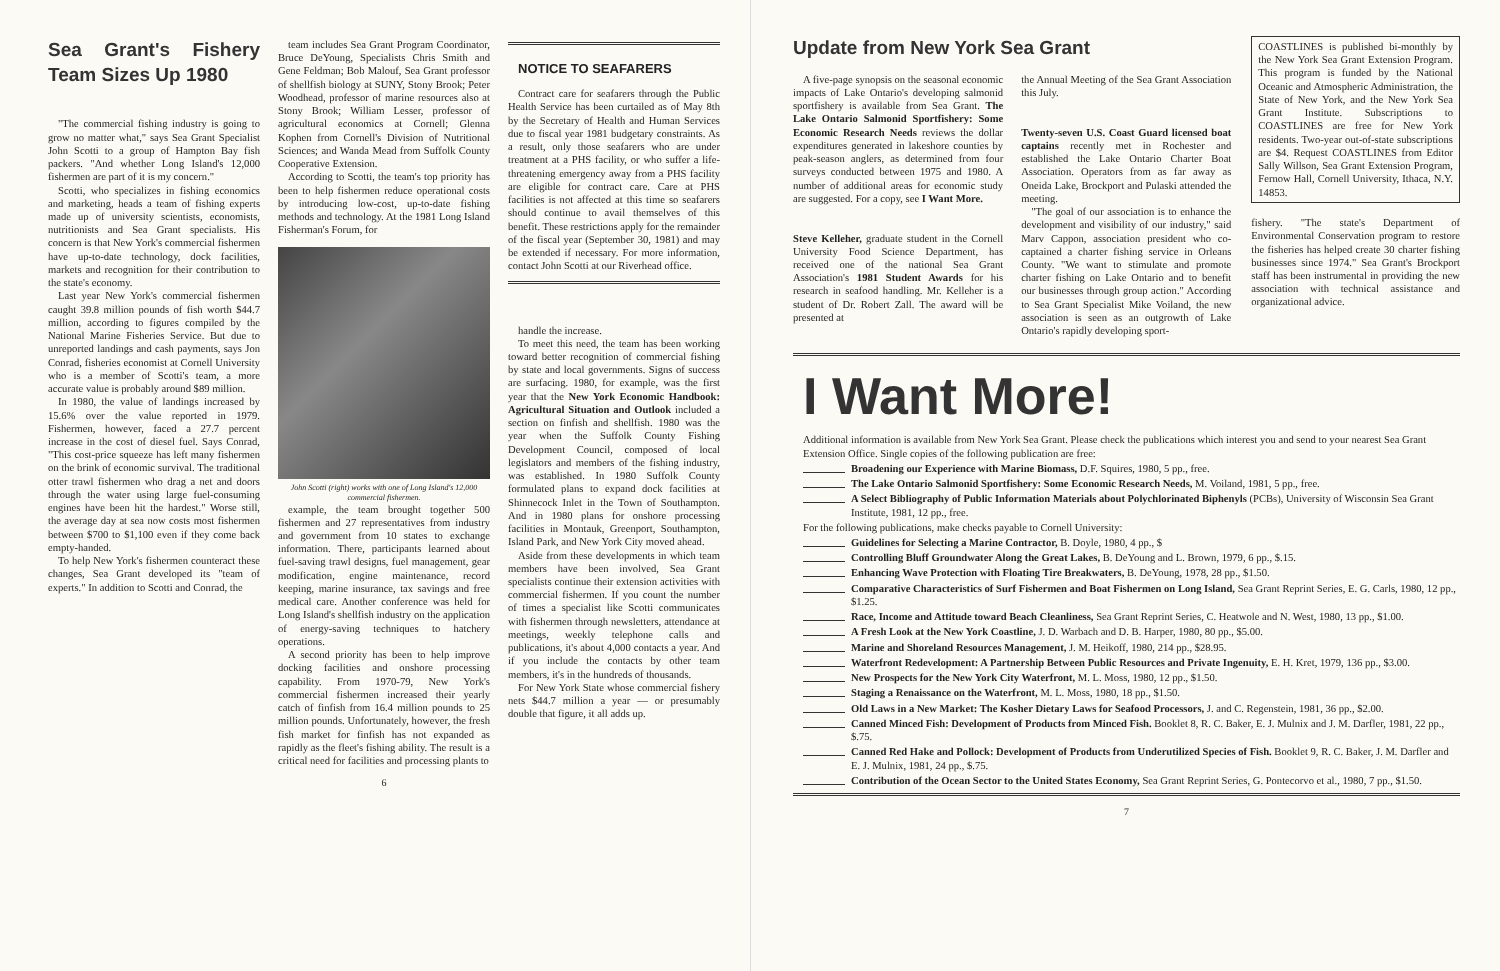Sea Grant's Fishery Team Sizes Up 1980
"The commercial fishing industry is going to grow no matter what," says Sea Grant Specialist John Scotti to a group of Hampton Bay fish packers. "And whether Long Island's 12,000 fishermen are part of it is my concern."
Scotti, who specializes in fishing economics and marketing, heads a team of fishing experts made up of university scientists, economists, nutritionists and Sea Grant specialists. His concern is that New York's commercial fishermen have up-to-date technology, dock facilities, markets and recognition for their contribution to the state's economy.
Last year New York's commercial fishermen caught 39.8 million pounds of fish worth $44.7 million, according to figures compiled by the National Marine Fisheries Service. But due to unreported landings and cash payments, says Jon Conrad, fisheries economist at Cornell University who is a member of Scotti's team, a more accurate value is probably around $89 million.
In 1980, the value of landings increased by 15.6% over the value reported in 1979. Fishermen, however, faced a 27.7 percent increase in the cost of diesel fuel. Says Conrad, "This cost-price squeeze has left many fishermen on the brink of economic survival. The traditional otter trawl fishermen who drag a net and doors through the water using large fuel-consuming engines have been hit the hardest." Worse still, the average day at sea now costs most fishermen between $700 to $1,100 even if they come back empty-handed.
To help New York's fishermen counteract these changes, Sea Grant developed its "team of experts." In addition to Scotti and Conrad, the
team includes Sea Grant Program Coordinator, Bruce DeYoung, Specialists Chris Smith and Gene Feldman; Bob Malouf, Sea Grant professor of shellfish biology at SUNY, Stony Brook; Peter Woodhead, professor of marine resources also at Stony Brook; William Lesser, professor of agricultural economics at Cornell; Glenna Kophen from Cornell's Division of Nutritional Sciences; and Wanda Mead from Suffolk County Cooperative Extension.
According to Scotti, the team's top priority has been to help fishermen reduce operational costs by introducing low-cost, up-to-date fishing methods and technology. At the 1981 Long Island Fisherman's Forum, for
John Scotti (right) works with one of Long Island's 12,000 commercial fishermen.
example, the team brought together 500 fishermen and 27 representatives from industry and government from 10 states to exchange information. There, participants learned about fuel-saving trawl designs, fuel management, gear modification, engine maintenance, record keeping, marine insurance, tax savings and free medical care. Another conference was held for Long Island's shellfish industry on the application of energy-saving techniques to hatchery operations.
A second priority has been to help improve docking facilities and onshore processing capability. From 1970-79, New York's commercial fishermen increased their yearly catch of finfish from 16.4 million pounds to 25 million pounds. Unfortunately, however, the fresh fish market for finfish has not expanded as rapidly as the fleet's fishing ability. The result is a critical need for facilities and processing plants to
NOTICE TO SEAFARERS
Contract care for seafarers through the Public Health Service has been curtailed as of May 8th by the Secretary of Health and Human Services due to fiscal year 1981 budgetary constraints. As a result, only those seafarers who are under treatment at a PHS facility, or who suffer a life-threatening emergency away from a PHS facility are eligible for contract care. Care at PHS facilities is not affected at this time so seafarers should continue to avail themselves of this benefit. These restrictions apply for the remainder of the fiscal year (September 30, 1981) and may be extended if necessary. For more information, contact John Scotti at our Riverhead office.
handle the increase.
To meet this need, the team has been working toward better recognition of commercial fishing by state and local governments. Signs of success are surfacing. 1980, for example, was the first year that the New York Economic Handbook: Agricultural Situation and Outlook included a section on finfish and shellfish. 1980 was the year when the Suffolk County Fishing Development Council, composed of local legislators and members of the fishing industry, was established. In 1980 Suffolk County formulated plans to expand dock facilities at Shinnecock Inlet in the Town of Southampton. And in 1980 plans for onshore processing facilities in Montauk, Greenport, Southampton, Island Park, and New York City moved ahead.
Aside from these developments in which team members have been involved, Sea Grant specialists continue their extension activities with commercial fishermen. If you count the number of times a specialist like Scotti communicates with fishermen through newsletters, attendance at meetings, weekly telephone calls and publications, it's about 4,000 contacts a year. And if you include the contacts by other team members, it's in the hundreds of thousands.
For New York State whose commercial fishery nets $44.7 million a year — or presumably double that figure, it all adds up.
6
Update from New York Sea Grant
A five-page synopsis on the seasonal economic impacts of Lake Ontario's developing salmonid sportfishery is available from Sea Grant. The Lake Ontario Salmonid Sportfishery: Some Economic Research Needs reviews the dollar expenditures generated in lakeshore counties by peak-season anglers, as determined from four surveys conducted between 1975 and 1980. A number of additional areas for economic study are suggested. For a copy, see I Want More.
Steve Kelleher, graduate student in the Cornell University Food Science Department, has received one of the national Sea Grant Association's 1981 Student Awards for his research in seafood handling. Mr. Kelleher is a student of Dr. Robert Zall. The award will be presented at
the Annual Meeting of the Sea Grant Association this July.
Twenty-seven U.S. Coast Guard licensed boat captains recently met in Rochester and established the Lake Ontario Charter Boat Association. Operators from as far away as Oneida Lake, Brockport and Pulaski attended the meeting.
"The goal of our association is to enhance the development and visibility of our industry," said Marv Cappon, association president who co-captained a charter fishing service in Orleans County. "We want to stimulate and promote charter fishing on Lake Ontario and to benefit our businesses through group action." According to Sea Grant Specialist Mike Voiland, the new association is seen as an outgrowth of Lake Ontario's rapidly developing sport-
COASTLINES is published bi-monthly by the New York Sea Grant Extension Program. This program is funded by the National Oceanic and Atmospheric Administration, the State of New York, and the New York Sea Grant Institute. Subscriptions to COASTLINES are free for New York residents. Two-year out-of-state subscriptions are $4. Request COASTLINES from Editor Sally Willson, Sea Grant Extension Program, Fernow Hall, Cornell University, Ithaca, N.Y. 14853.
fishery. "The state's Department of Environmental Conservation program to restore the fisheries has helped create 30 charter fishing businesses since 1974." Sea Grant's Brockport staff has been instrumental in providing the new association with technical assistance and organizational advice.
I Want More!
Additional information is available from New York Sea Grant. Please check the publications which interest you and send to your nearest Sea Grant Extension Office. Single copies of the following publication are free:
Broadening our Experience with Marine Biomass, D.F. Squires, 1980, 5 pp., free.
The Lake Ontario Salmonid Sportfishery: Some Economic Research Needs, M. Voiland, 1981, 5 pp., free.
A Select Bibliography of Public Information Materials about Polychlorinated Biphenyls (PCBs), University of Wisconsin Sea Grant Institute, 1981, 12 pp., free.
For the following publications, make checks payable to Cornell University:
Guidelines for Selecting a Marine Contractor, B. Doyle, 1980, 4 pp., $
Controlling Bluff Groundwater Along the Great Lakes, B. DeYoung and L. Brown, 1979, 6 pp., $.15.
Enhancing Wave Protection with Floating Tire Breakwaters, B. DeYoung, 1978, 28 pp., $1.50.
Comparative Characteristics of Surf Fishermen and Boat Fishermen on Long Island, Sea Grant Reprint Series, E. G. Carls, 1980, 12 pp., $1.25.
Race, Income and Attitude toward Beach Cleanliness, Sea Grant Reprint Series, C. Heatwole and N. West, 1980, 13 pp., $1.00.
A Fresh Look at the New York Coastline, J. D. Warbach and D. B. Harper, 1980, 80 pp., $5.00.
Marine and Shoreland Resources Management, J. M. Heikoff, 1980, 214 pp., $28.95.
Waterfront Redevelopment: A Partnership Between Public Resources and Private Ingenuity, E. H. Kret, 1979, 136 pp., $3.00.
New Prospects for the New York City Waterfront, M. L. Moss, 1980, 12 pp., $1.50.
Staging a Renaissance on the Waterfront, M. L. Moss, 1980, 18 pp., $1.50.
Old Laws in a New Market: The Kosher Dietary Laws for Seafood Processors, J. and C. Regenstein, 1981, 36 pp., $2.00.
Canned Minced Fish: Development of Products from Minced Fish. Booklet 8, R. C. Baker, E. J. Mulnix and J. M. Darfler, 1981, 22 pp., $.75.
Canned Red Hake and Pollock: Development of Products from Underutilized Species of Fish. Booklet 9, R. C. Baker, J. M. Darfler and E. J. Mulnix, 1981, 24 pp., $.75.
Contribution of the Ocean Sector to the United States Economy, Sea Grant Reprint Series, G. Pontecorvo et al., 1980, 7 pp., $1.50.
7